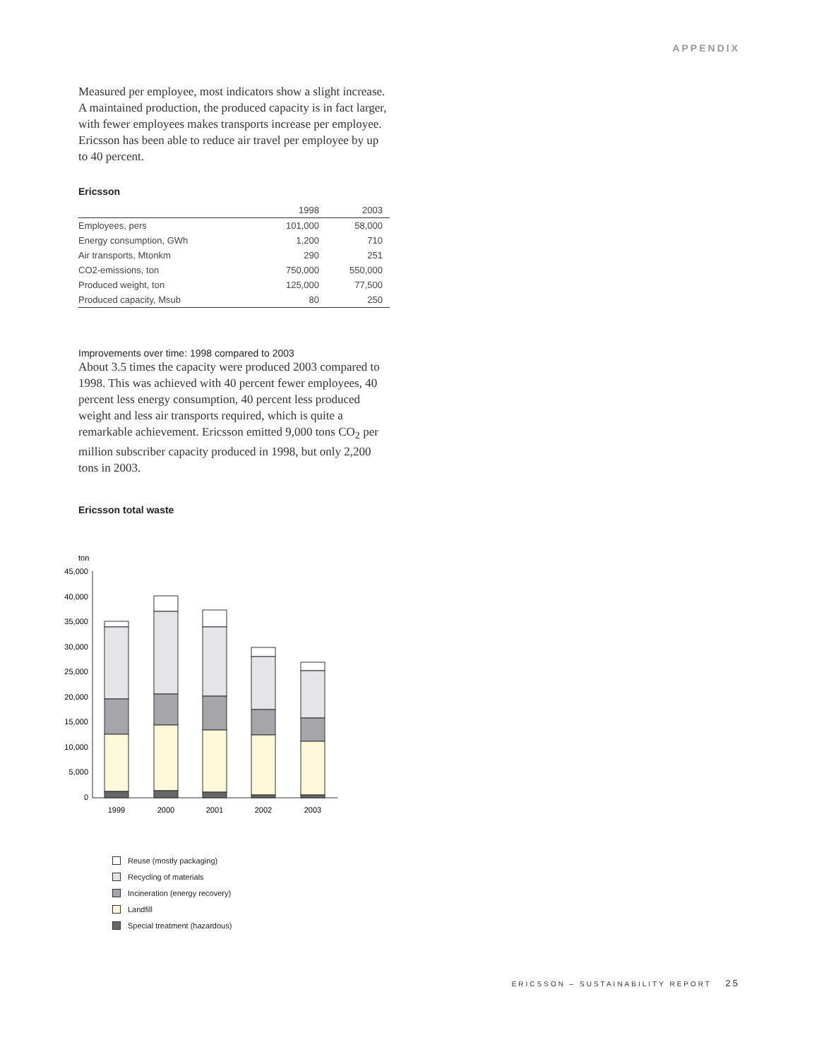APPENDIX
Measured per employee, most indicators show a slight increase. A maintained production, the produced capacity is in fact larger, with fewer employees makes transports increase per employee. Ericsson has been able to reduce air travel per employee by up to 40 percent.
Ericsson
| | 1998 | 2003 |
| --- | --- | --- |
| Employees, pers | 101,000 | 58,000 |
| Energy consumption, GWh | 1,200 | 710 |
| Air transports, Mtonkm | 290 | 251 |
| CO2-emissions, ton | 750,000 | 550,000 |
| Produced weight, ton | 125,000 | 77,500 |
| Produced capacity, Msub | 80 | 250 |
Improvements over time: 1998 compared to 2003
About 3.5 times the capacity were produced 2003 compared to 1998. This was achieved with 40 percent fewer employees, 40 percent less energy consumption, 40 percent less produced weight and less air transports required, which is quite a remarkable achievement. Ericsson emitted 9,000 tons CO<sub>2</sub> per million subscriber capacity produced in 1998, but only 2,200 tons in 2003.
Ericsson total waste
ton
45,000
40,000
35,000
30,000
25,000
20,000
15,000
10,000
5,000
0
1999
2000
2001
2002
2003
Reuse (mostly packaging)
Recycling of materials
Incineration (energy recovery)
Landfill
Special treatment (hazardous)
ERICSSON – SUSTAINABILITY REPORT 25